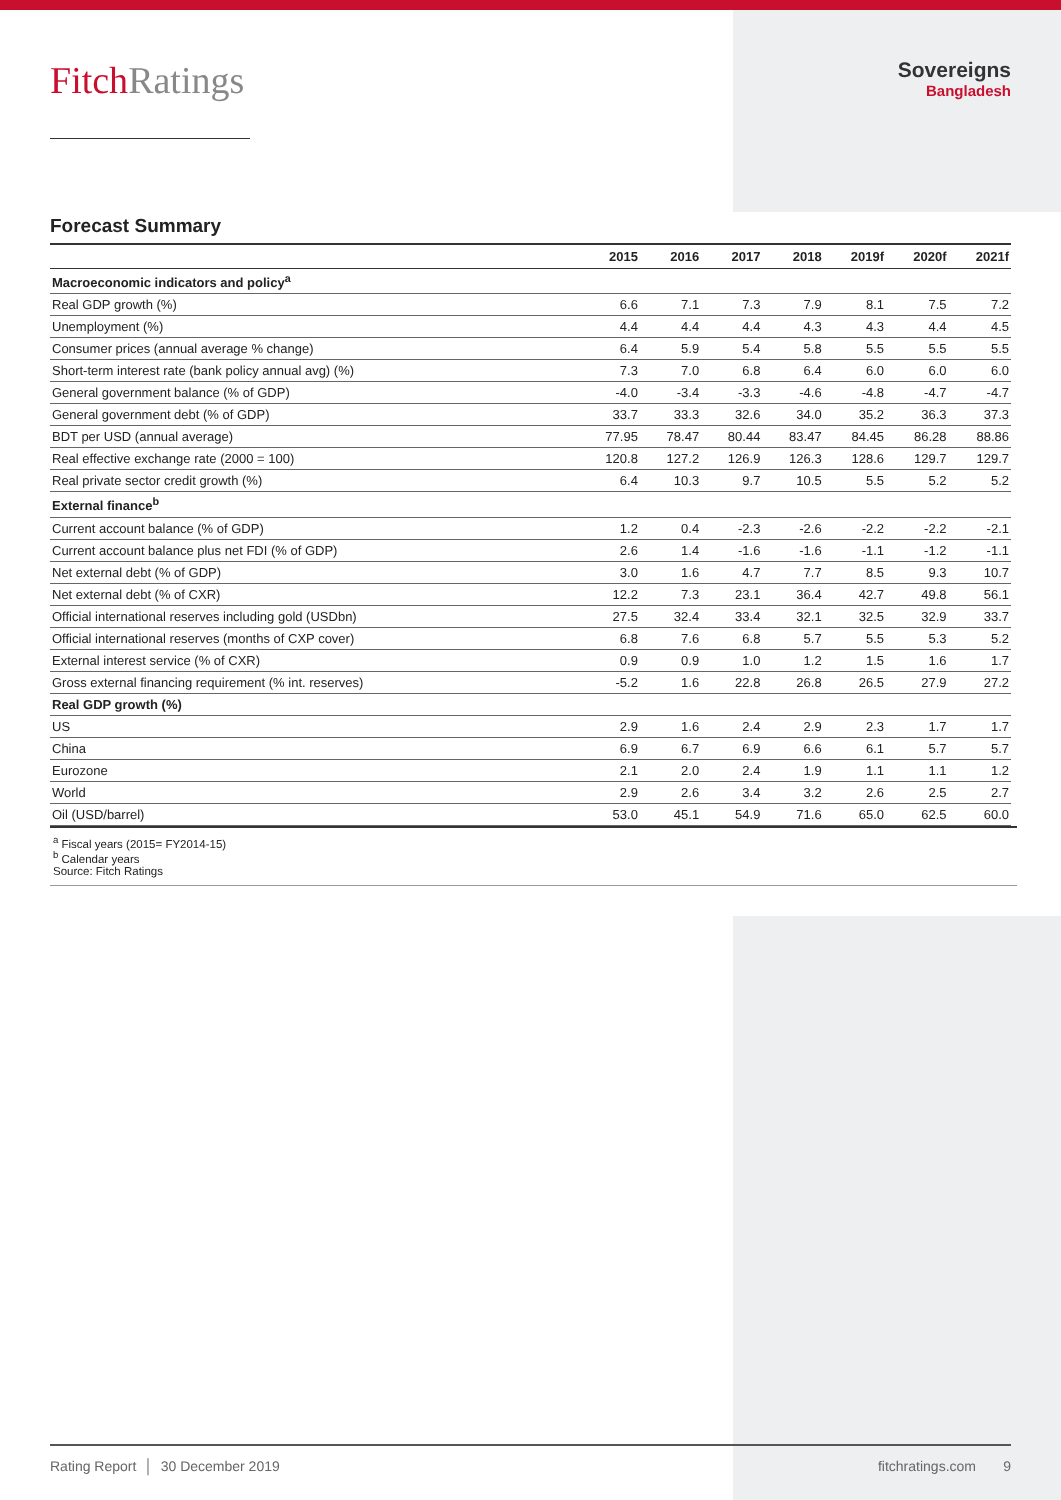FitchRatings
Sovereigns
Bangladesh
Forecast Summary
| | 2015 | 2016 | 2017 | 2018 | 2019f | 2020f | 2021f |
| --- | --- | --- | --- | --- | --- | --- | --- |
| Macroeconomic indicators and policy<sup>a</sup> | | | | | | | |
| Real GDP growth (%) | 6.6 | 7.1 | 7.3 | 7.9 | 8.1 | 7.5 | 7.2 |
| Unemployment (%) | 4.4 | 4.4 | 4.4 | 4.3 | 4.3 | 4.4 | 4.5 |
| Consumer prices (annual average % change) | 6.4 | 5.9 | 5.4 | 5.8 | 5.5 | 5.5 | 5.5 |
| Short-term interest rate (bank policy annual avg) (%) | 7.3 | 7.0 | 6.8 | 6.4 | 6.0 | 6.0 | 6.0 |
| General government balance (% of GDP) | -4.0 | -3.4 | -3.3 | -4.6 | -4.8 | -4.7 | -4.7 |
| General government debt (% of GDP) | 33.7 | 33.3 | 32.6 | 34.0 | 35.2 | 36.3 | 37.3 |
| BDT per USD (annual average) | 77.95 | 78.47 | 80.44 | 83.47 | 84.45 | 86.28 | 88.86 |
| Real effective exchange rate (2000 = 100) | 120.8 | 127.2 | 126.9 | 126.3 | 128.6 | 129.7 | 129.7 |
| Real private sector credit growth (%) | 6.4 | 10.3 | 9.7 | 10.5 | 5.5 | 5.2 | 5.2 |
| External finance<sup>b</sup> | | | | | | | |
| Current account balance (% of GDP) | 1.2 | 0.4 | -2.3 | -2.6 | -2.2 | -2.2 | -2.1 |
| Current account balance plus net FDI (% of GDP) | 2.6 | 1.4 | -1.6 | -1.6 | -1.1 | -1.2 | -1.1 |
| Net external debt (% of GDP) | 3.0 | 1.6 | 4.7 | 7.7 | 8.5 | 9.3 | 10.7 |
| Net external debt (% of CXR) | 12.2 | 7.3 | 23.1 | 36.4 | 42.7 | 49.8 | 56.1 |
| Official international reserves including gold (USDbn) | 27.5 | 32.4 | 33.4 | 32.1 | 32.5 | 32.9 | 33.7 |
| Official international reserves (months of CXP cover) | 6.8 | 7.6 | 6.8 | 5.7 | 5.5 | 5.3 | 5.2 |
| External interest service (% of CXR) | 0.9 | 0.9 | 1.0 | 1.2 | 1.5 | 1.6 | 1.7 |
| Gross external financing requirement (% int. reserves) | -5.2 | 1.6 | 22.8 | 26.8 | 26.5 | 27.9 | 27.2 |
| Real GDP growth (%) | | | | | | | |
| US | 2.9 | 1.6 | 2.4 | 2.9 | 2.3 | 1.7 | 1.7 |
| China | 6.9 | 6.7 | 6.9 | 6.6 | 6.1 | 5.7 | 5.7 |
| Eurozone | 2.1 | 2.0 | 2.4 | 1.9 | 1.1 | 1.1 | 1.2 |
| World | 2.9 | 2.6 | 3.4 | 3.2 | 2.6 | 2.5 | 2.7 |
| Oil (USD/barrel) | 53.0 | 45.1 | 54.9 | 71.6 | 65.0 | 62.5 | 60.0 |
<sup>a</sup> Fiscal years (2015= FY2014-15)
<sup>b</sup> Calendar years
Source: Fitch Ratings
Rating Report │ 30 December 2019 fitchratings.com 9